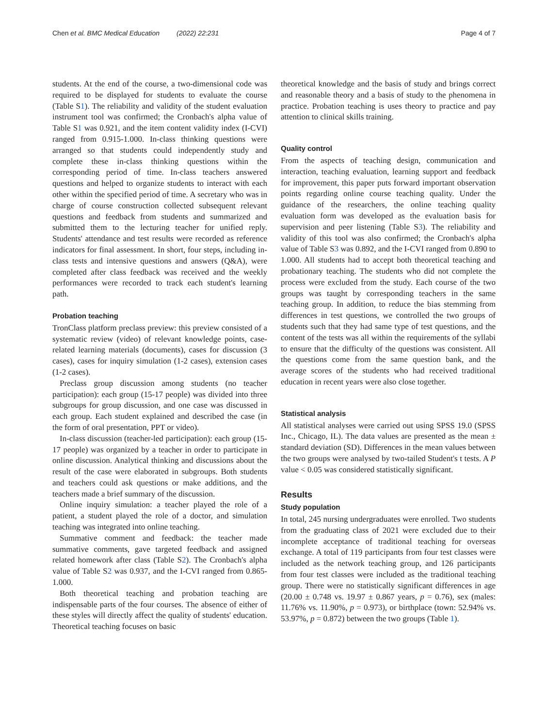Chen et al. BMC Medical Education (2022) 22:231 Page 4 of 7
students. At the end of the course, a two-dimensional code was required to be displayed for students to evaluate the course (Table S1). The reliability and validity of the student evaluation instrument tool was confirmed; the Cronbach's alpha value of Table S1 was 0.921, and the item content validity index (I-CVI) ranged from 0.915-1.000. In-class thinking questions were arranged so that students could independently study and complete these in-class thinking questions within the corresponding period of time. In-class teachers answered questions and helped to organize students to interact with each other within the specified period of time. A secretary who was in charge of course construction collected subsequent relevant questions and feedback from students and summarized and submitted them to the lecturing teacher for unified reply. Students' attendance and test results were recorded as reference indicators for final assessment. In short, four steps, including in-class tests and intensive questions and answers (Q&A), were completed after class feedback was received and the weekly performances were recorded to track each student's learning path.
Probation teaching
TronClass platform preclass preview: this preview consisted of a systematic review (video) of relevant knowledge points, case-related learning materials (documents), cases for discussion (3 cases), cases for inquiry simulation (1-2 cases), extension cases (1-2 cases).
Preclass group discussion among students (no teacher participation): each group (15-17 people) was divided into three subgroups for group discussion, and one case was discussed in each group. Each student explained and described the case (in the form of oral presentation, PPT or video).
In-class discussion (teacher-led participation): each group (15-17 people) was organized by a teacher in order to participate in online discussion. Analytical thinking and discussions about the result of the case were elaborated in subgroups. Both students and teachers could ask questions or make additions, and the teachers made a brief summary of the discussion.
Online inquiry simulation: a teacher played the role of a patient, a student played the role of a doctor, and simulation teaching was integrated into online teaching.
Summative comment and feedback: the teacher made summative comments, gave targeted feedback and assigned related homework after class (Table S2). The Cronbach's alpha value of Table S2 was 0.937, and the I-CVI ranged from 0.865-1.000.
Both theoretical teaching and probation teaching are indispensable parts of the four courses. The absence of either of these styles will directly affect the quality of students' education. Theoretical teaching focuses on basic
theoretical knowledge and the basis of study and brings correct and reasonable theory and a basis of study to the phenomena in practice. Probation teaching is uses theory to practice and pay attention to clinical skills training.
Quality control
From the aspects of teaching design, communication and interaction, teaching evaluation, learning support and feedback for improvement, this paper puts forward important observation points regarding online course teaching quality. Under the guidance of the researchers, the online teaching quality evaluation form was developed as the evaluation basis for supervision and peer listening (Table S3). The reliability and validity of this tool was also confirmed; the Cronbach's alpha value of Table S3 was 0.892, and the I-CVI ranged from 0.890 to 1.000. All students had to accept both theoretical teaching and probationary teaching. The students who did not complete the process were excluded from the study. Each course of the two groups was taught by corresponding teachers in the same teaching group. In addition, to reduce the bias stemming from differences in test questions, we controlled the two groups of students such that they had same type of test questions, and the content of the tests was all within the requirements of the syllabi to ensure that the difficulty of the questions was consistent. All the questions come from the same question bank, and the average scores of the students who had received traditional education in recent years were also close together.
Statistical analysis
All statistical analyses were carried out using SPSS 19.0 (SPSS Inc., Chicago, IL). The data values are presented as the mean ± standard deviation (SD). Differences in the mean values between the two groups were analysed by two-tailed Student's t tests. A P value < 0.05 was considered statistically significant.
Results
Study population
In total, 245 nursing undergraduates were enrolled. Two students from the graduating class of 2021 were excluded due to their incomplete acceptance of traditional teaching for overseas exchange. A total of 119 participants from four test classes were included as the network teaching group, and 126 participants from four test classes were included as the traditional teaching group. There were no statistically significant differences in age (20.00 ± 0.748 vs. 19.97 ± 0.867 years, p = 0.76), sex (males: 11.76% vs. 11.90%, p = 0.973), or birthplace (town: 52.94% vs. 53.97%, p = 0.872) between the two groups (Table 1).